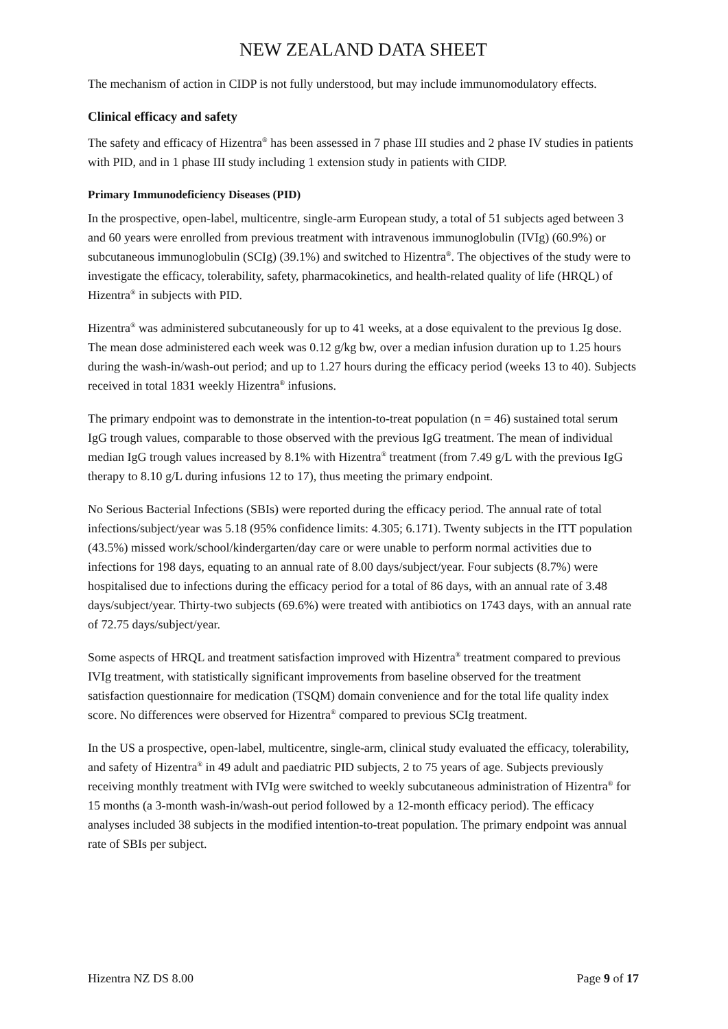NEW ZEALAND DATA SHEET
The mechanism of action in CIDP is not fully understood, but may include immunomodulatory effects.
Clinical efficacy and safety
The safety and efficacy of Hizentra<sup>®</sup> has been assessed in 7 phase III studies and 2 phase IV studies in patients with PID, and in 1 phase III study including 1 extension study in patients with CIDP.
Primary Immunodeficiency Diseases (PID)
In the prospective, open-label, multicentre, single-arm European study, a total of 51 subjects aged between 3 and 60 years were enrolled from previous treatment with intravenous immunoglobulin (IVIg) (60.9%) or subcutaneous immunoglobulin (SCIg) (39.1%) and switched to Hizentra<sup>®</sup>. The objectives of the study were to investigate the efficacy, tolerability, safety, pharmacokinetics, and health-related quality of life (HRQL) of Hizentra<sup>®</sup> in subjects with PID.
Hizentra<sup>®</sup> was administered subcutaneously for up to 41 weeks, at a dose equivalent to the previous Ig dose. The mean dose administered each week was 0.12 g/kg bw, over a median infusion duration up to 1.25 hours during the wash-in/wash-out period; and up to 1.27 hours during the efficacy period (weeks 13 to 40). Subjects received in total 1831 weekly Hizentra<sup>®</sup> infusions.
The primary endpoint was to demonstrate in the intention-to-treat population (n = 46) sustained total serum IgG trough values, comparable to those observed with the previous IgG treatment. The mean of individual median IgG trough values increased by 8.1% with Hizentra<sup>®</sup> treatment (from 7.49 g/L with the previous IgG therapy to 8.10 g/L during infusions 12 to 17), thus meeting the primary endpoint.
No Serious Bacterial Infections (SBIs) were reported during the efficacy period. The annual rate of total infections/subject/year was 5.18 (95% confidence limits: 4.305; 6.171). Twenty subjects in the ITT population (43.5%) missed work/school/kindergarten/day care or were unable to perform normal activities due to infections for 198 days, equating to an annual rate of 8.00 days/subject/year. Four subjects (8.7%) were hospitalised due to infections during the efficacy period for a total of 86 days, with an annual rate of 3.48 days/subject/year. Thirty-two subjects (69.6%) were treated with antibiotics on 1743 days, with an annual rate of 72.75 days/subject/year.
Some aspects of HRQL and treatment satisfaction improved with Hizentra<sup>®</sup> treatment compared to previous IVIg treatment, with statistically significant improvements from baseline observed for the treatment satisfaction questionnaire for medication (TSQM) domain convenience and for the total life quality index score. No differences were observed for Hizentra<sup>®</sup> compared to previous SCIg treatment.
In the US a prospective, open-label, multicentre, single-arm, clinical study evaluated the efficacy, tolerability, and safety of Hizentra<sup>®</sup> in 49 adult and paediatric PID subjects, 2 to 75 years of age. Subjects previously receiving monthly treatment with IVIg were switched to weekly subcutaneous administration of Hizentra<sup>®</sup> for 15 months (a 3-month wash-in/wash-out period followed by a 12-month efficacy period). The efficacy analyses included 38 subjects in the modified intention-to-treat population. The primary endpoint was annual rate of SBIs per subject.
Hizentra NZ DS 8.00 Page 9 of 17